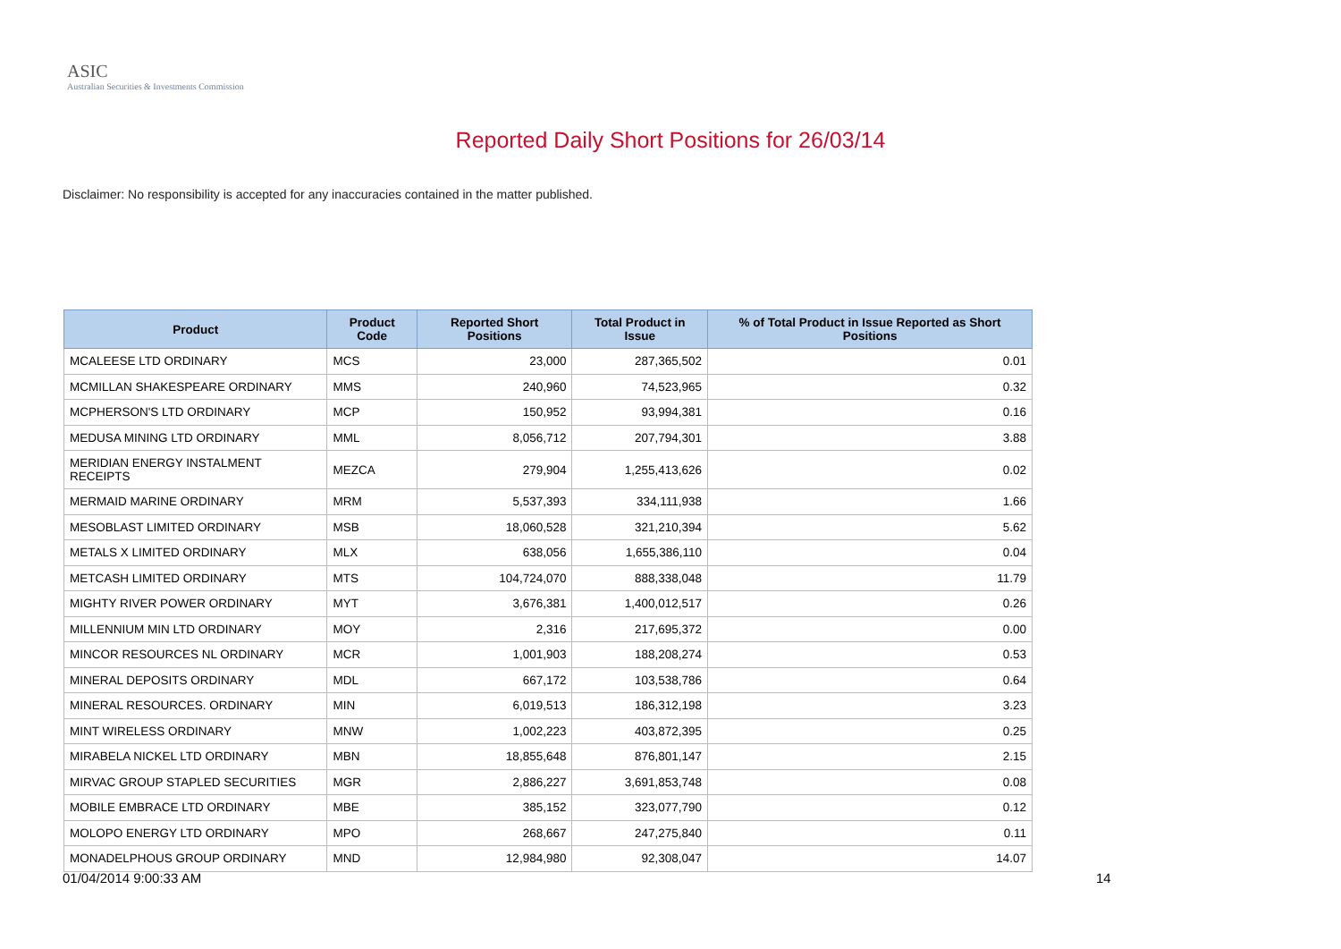ASIC
Australian Securities & Investments Commission
Reported Daily Short Positions for 26/03/14
Disclaimer: No responsibility is accepted for any inaccuracies contained in the matter published.
| Product | Product Code | Reported Short Positions | Total Product in Issue | % of Total Product in Issue Reported as Short Positions |
| --- | --- | --- | --- | --- |
| MCALEESE LTD ORDINARY | MCS | 23,000 | 287,365,502 | 0.01 |
| MCMILLAN SHAKESPEARE ORDINARY | MMS | 240,960 | 74,523,965 | 0.32 |
| MCPHERSON'S LTD ORDINARY | MCP | 150,952 | 93,994,381 | 0.16 |
| MEDUSA MINING LTD ORDINARY | MML | 8,056,712 | 207,794,301 | 3.88 |
| MERIDIAN ENERGY INSTALMENT RECEIPTS | MEZCA | 279,904 | 1,255,413,626 | 0.02 |
| MERMAID MARINE ORDINARY | MRM | 5,537,393 | 334,111,938 | 1.66 |
| MESOBLAST LIMITED ORDINARY | MSB | 18,060,528 | 321,210,394 | 5.62 |
| METALS X LIMITED ORDINARY | MLX | 638,056 | 1,655,386,110 | 0.04 |
| METCASH LIMITED ORDINARY | MTS | 104,724,070 | 888,338,048 | 11.79 |
| MIGHTY RIVER POWER ORDINARY | MYT | 3,676,381 | 1,400,012,517 | 0.26 |
| MILLENNIUM MIN LTD ORDINARY | MOY | 2,316 | 217,695,372 | 0.00 |
| MINCOR RESOURCES NL ORDINARY | MCR | 1,001,903 | 188,208,274 | 0.53 |
| MINERAL DEPOSITS ORDINARY | MDL | 667,172 | 103,538,786 | 0.64 |
| MINERAL RESOURCES. ORDINARY | MIN | 6,019,513 | 186,312,198 | 3.23 |
| MINT WIRELESS ORDINARY | MNW | 1,002,223 | 403,872,395 | 0.25 |
| MIRABELA NICKEL LTD ORDINARY | MBN | 18,855,648 | 876,801,147 | 2.15 |
| MIRVAC GROUP STAPLED SECURITIES | MGR | 2,886,227 | 3,691,853,748 | 0.08 |
| MOBILE EMBRACE LTD ORDINARY | MBE | 385,152 | 323,077,790 | 0.12 |
| MOLOPO ENERGY LTD ORDINARY | MPO | 268,667 | 247,275,840 | 0.11 |
| MONADELPHOUS GROUP ORDINARY | MND | 12,984,980 | 92,308,047 | 14.07 |
01/04/2014 9:00:33 AM 14